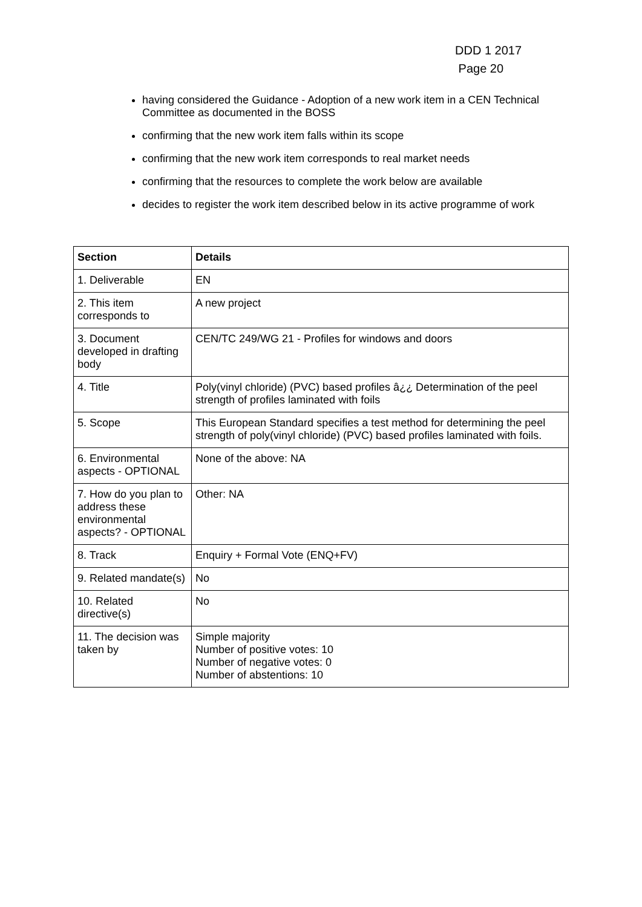DDD 1 2017
Page 20
having considered the Guidance - Adoption of a new work item in a CEN Technical Committee as documented in the BOSS
confirming that the new work item falls within its scope
confirming that the new work item corresponds to real market needs
confirming that the resources to complete the work below are available
decides to register the work item described below in its active programme of work
| Section | Details |
| --- | --- |
| 1. Deliverable | EN |
| 2. This item corresponds to | A new project |
| 3. Document developed in drafting body | CEN/TC 249/WG 21 - Profiles for windows and doors |
| 4. Title | Poly(vinyl chloride) (PVC) based profiles â¿¿ Determination of the peel strength of profiles laminated with foils |
| 5. Scope | This European Standard specifies a test method for determining the peel strength of poly(vinyl chloride) (PVC) based profiles laminated with foils. |
| 6. Environmental aspects - OPTIONAL | None of the above: NA |
| 7. How do you plan to address these environmental aspects? - OPTIONAL | Other: NA |
| 8. Track | Enquiry + Formal Vote (ENQ+FV) |
| 9. Related mandate(s) | No |
| 10. Related directive(s) | No |
| 11. The decision was taken by | Simple majority Number of positive votes: 10 Number of negative votes: 0 Number of abstentions: 10 |